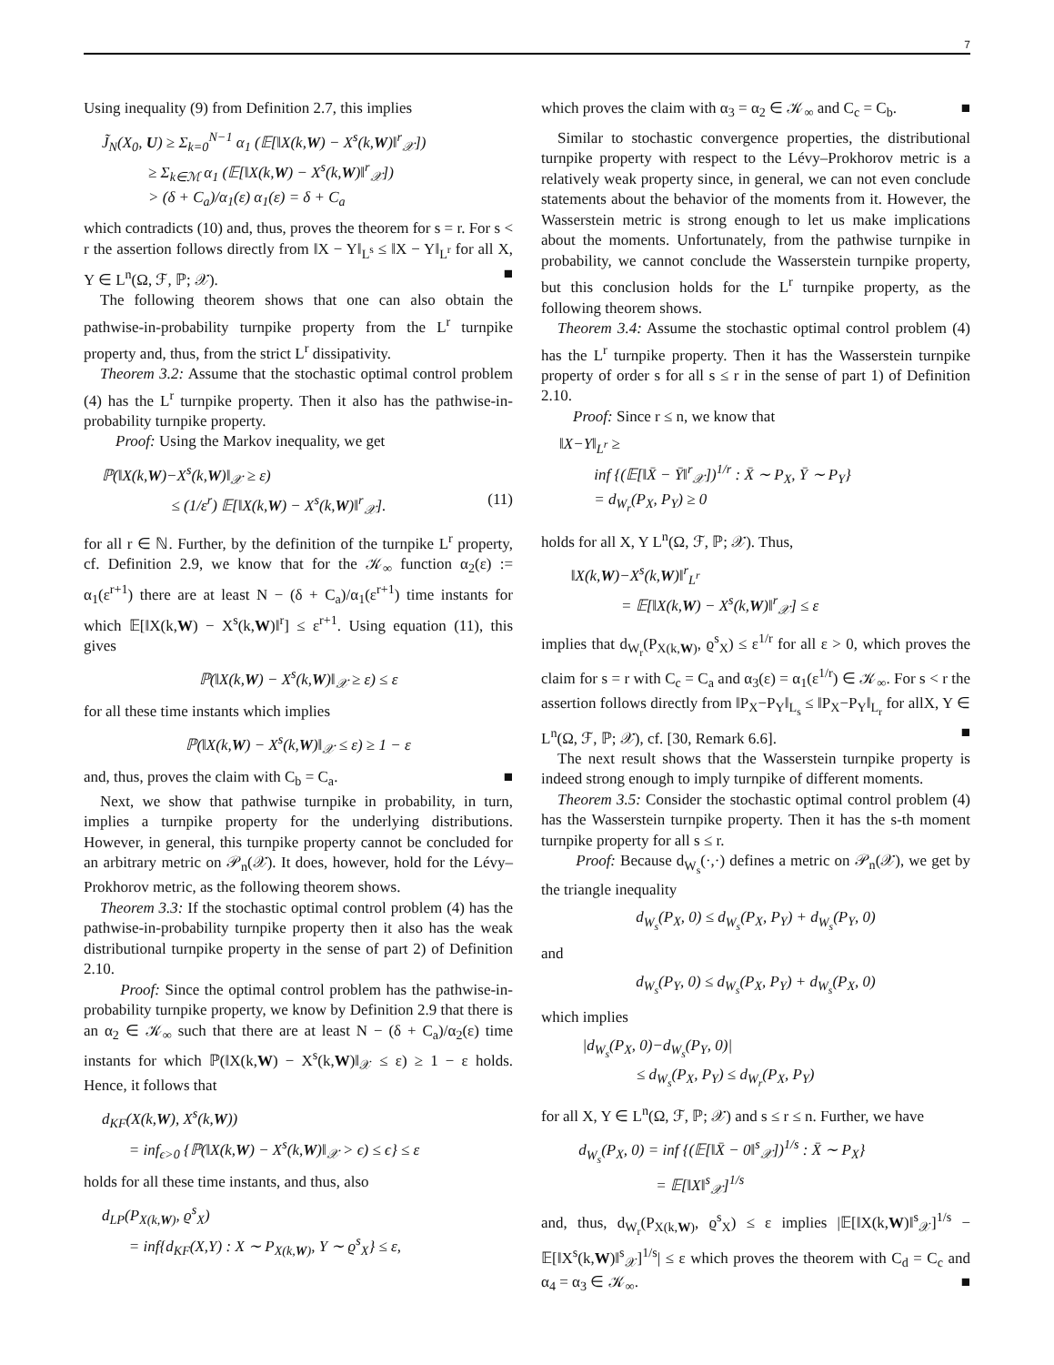7
Using inequality (9) from Definition 2.7, this implies
J̃<sub>N</sub>(X<sub>0</sub>, U) ≥ Σ<sub>k=0</sub><sup>N−1</sup> α<sub>1</sub> (𝔼[‖X(k,W) − X<sup>s</sup>(k,W)‖<sup>r</sup><sub>𝒳</sub>])
≥ Σ<sub>k∈ℳ</sub> α<sub>1</sub> (𝔼[‖X(k,W) − X<sup>s</sup>(k,W)‖<sup>r</sup><sub>𝒳</sub>])
> (δ + C<sub>a</sub>)/α<sub>1</sub>(ε) α<sub>1</sub>(ε) = δ + C<sub>a</sub>
which contradicts (10) and, thus, proves the theorem for s = r. For s < r the assertion follows directly from ‖X − Y‖<sub>L<sup>s</sup></sub> ≤ ‖X − Y‖<sub>L<sup>r</sup></sub> for all X, Y ∈ L<sup>n</sup>(Ω, ℱ, ℙ; 𝒳). ■
The following theorem shows that one can also obtain the pathwise-in-probability turnpike property from the L<sup>r</sup> turnpike property and, thus, from the strict L<sup>r</sup> dissipativity.
Theorem 3.2: Assume that the stochastic optimal control problem (4) has the L<sup>r</sup> turnpike property. Then it also has the pathwise-in-probability turnpike property.
Proof: Using the Markov inequality, we get
ℙ(‖X(k,W)−X<sup>s</sup>(k,W)‖<sub>𝒳</sub> ≥ ε)
≤ (1/ε<sup>r</sup>) 𝔼[‖X(k,W) − X<sup>s</sup>(k,W)‖<sup>r</sup><sub>𝒳</sub>]. (11)
for all r ∈ ℕ. Further, by the definition of the turnpike L<sup>r</sup> property, cf. Definition 2.9, we know that for the 𝒦<sub>∞</sub> function α<sub>2</sub>(ε) := α<sub>1</sub>(ε<sup>r+1</sup>) there are at least N − (δ + C<sub>a</sub>)/α<sub>1</sub>(ε<sup>r+1</sup>) time instants for which 𝔼[‖X(k,W) − X<sup>s</sup>(k,W)‖<sup>r</sup>] ≤ ε<sup>r+1</sup>. Using equation (11), this gives
ℙ(‖X(k,W) − X<sup>s</sup>(k,W)‖<sub>𝒳</sub> ≥ ε) ≤ ε
for all these time instants which implies
ℙ(‖X(k,W) − X<sup>s</sup>(k,W)‖<sub>𝒳</sub> ≤ ε) ≥ 1 − ε
and, thus, proves the claim with C<sub>b</sub> = C<sub>a</sub>. ■
Next, we show that pathwise turnpike in probability, in turn, implies a turnpike property for the underlying distributions. However, in general, this turnpike property cannot be concluded for an arbitrary metric on 𝒫<sub>n</sub>(𝒳). It does, however, hold for the Lévy–Prokhorov metric, as the following theorem shows.
Theorem 3.3: If the stochastic optimal control problem (4) has the pathwise-in-probability turnpike property then it also has the weak distributional turnpike property in the sense of part 2) of Definition 2.10.
Proof: Since the optimal control problem has the pathwise-in-probability turnpike property, we know by Definition 2.9 that there is an α<sub>2</sub> ∈ 𝒦<sub>∞</sub> such that there are at least N − (δ + C<sub>a</sub>)/α<sub>2</sub>(ε) time instants for which ℙ(‖X(k,W) − X<sup>s</sup>(k,W)‖<sub>𝒳</sub> ≤ ε) ≥ 1 − ε holds. Hence, it follows that
d<sub>KF</sub>(X(k,W), X<sup>s</sup>(k,W))
= inf<sub>ϵ>0</sub> {ℙ(‖X(k,W) − X<sup>s</sup>(k,W)‖<sub>𝒳</sub> > ϵ) ≤ ϵ} ≤ ε
holds for all these time instants, and thus, also
d<sub>LP</sub>(P<sub>X(k,W)</sub>, ϱ<sup>s</sup><sub>X</sub>)
= inf{d<sub>KF</sub>(X,Y) : X ∼ P<sub>X(k,W)</sub>, Y ∼ ϱ<sup>s</sup><sub>X</sub>} ≤ ε,
which proves the claim with α<sub>3</sub> = α<sub>2</sub> ∈ 𝒦<sub>∞</sub> and C<sub>c</sub> = C<sub>b</sub>. ■
Similar to stochastic convergence properties, the distributional turnpike property with respect to the Lévy–Prokhorov metric is a relatively weak property since, in general, we can not even conclude statements about the behavior of the moments from it. However, the Wasserstein metric is strong enough to let us make implications about the moments. Unfortunately, from the pathwise turnpike in probability, we cannot conclude the Wasserstein turnpike property, but this conclusion holds for the L<sup>r</sup> turnpike property, as the following theorem shows.
Theorem 3.4: Assume the stochastic optimal control problem (4) has the L<sup>r</sup> turnpike property. Then it has the Wasserstein turnpike property of order s for all s ≤ r in the sense of part 1) of Definition 2.10.
Proof: Since r ≤ n, we know that
‖X−Y‖<sub>L<sup>r</sup></sub> ≥
inf {(𝔼[‖X̄ − Ȳ‖<sup>r</sup><sub>𝒳</sub>])<sup>1/r</sup> : X̄ ∼ P<sub>X</sub>, Ȳ ∼ P<sub>Y</sub>}
= d<sub>W<sub>r</sub></sub>(P<sub>X</sub>, P<sub>Y</sub>) ≥ 0
holds for all X, Y L<sup>n</sup>(Ω, ℱ, ℙ; 𝒳). Thus,
‖X(k,W)−X<sup>s</sup>(k,W)‖<sup>r</sup><sub>L<sup>r</sup></sub>
= 𝔼[‖X(k,W) − X<sup>s</sup>(k,W)‖<sup>r</sup><sub>𝒳</sub>] ≤ ε
implies that d<sub>W<sub>r</sub></sub>(P<sub>X(k,W)</sub>, ϱ<sup>s</sup><sub>X</sub>) ≤ ε<sup>1/r</sup> for all ε > 0, which proves the claim for s = r with C<sub>c</sub> = C<sub>a</sub> and α<sub>3</sub>(ε) = α<sub>1</sub>(ε<sup>1/r</sup>) ∈ 𝒦<sub>∞</sub>. For s < r the assertion follows directly from ‖P<sub>X</sub>−P<sub>Y</sub>‖<sub>L<sub>s</sub></sub> ≤ ‖P<sub>X</sub>−P<sub>Y</sub>‖<sub>L<sub>r</sub></sub> for allX, Y ∈ L<sup>n</sup>(Ω, ℱ, ℙ; 𝒳), cf. [30, Remark 6.6]. ■
The next result shows that the Wasserstein turnpike property is indeed strong enough to imply turnpike of different moments.
Theorem 3.5: Consider the stochastic optimal control problem (4) has the Wasserstein turnpike property. Then it has the s-th moment turnpike property for all s ≤ r.
Proof: Because d<sub>W<sub>s</sub></sub>(·,·) defines a metric on 𝒫<sub>n</sub>(𝒳), we get by the triangle inequality
d<sub>W<sub>s</sub></sub>(P<sub>X</sub>, 0) ≤ d<sub>W<sub>s</sub></sub>(P<sub>X</sub>, P<sub>Y</sub>) + d<sub>W<sub>s</sub></sub>(P<sub>Y</sub>, 0)
and
d<sub>W<sub>s</sub></sub>(P<sub>Y</sub>, 0) ≤ d<sub>W<sub>s</sub></sub>(P<sub>X</sub>, P<sub>Y</sub>) + d<sub>W<sub>s</sub></sub>(P<sub>X</sub>, 0)
which implies
|d<sub>W<sub>s</sub></sub>(P<sub>X</sub>, 0)−d<sub>W<sub>s</sub></sub>(P<sub>Y</sub>, 0)|
≤ d<sub>W<sub>s</sub></sub>(P<sub>X</sub>, P<sub>Y</sub>) ≤ d<sub>W<sub>r</sub></sub>(P<sub>X</sub>, P<sub>Y</sub>)
for all X, Y ∈ L<sup>n</sup>(Ω, ℱ, ℙ; 𝒳) and s ≤ r ≤ n. Further, we have
d<sub>W<sub>s</sub></sub>(P<sub>X</sub>, 0) = inf {(𝔼[‖X̄ − 0‖<sup>s</sup><sub>𝒳</sub>])<sup>1/s</sup> : X̄ ∼ P<sub>X</sub>}
= 𝔼[‖X‖<sup>s</sup><sub>𝒳</sub>]<sup>1/s</sup>
and, thus, d<sub>W<sub>r</sub></sub>(P<sub>X(k,W)</sub>, ϱ<sup>s</sup><sub>X</sub>) ≤ ε implies |𝔼[‖X(k,W)‖<sup>s</sup><sub>𝒳</sub>]<sup>1/s</sup> − 𝔼[‖X<sup>s</sup>(k,W)‖<sup>s</sup><sub>𝒳</sub>]<sup>1/s</sup>| ≤ ε which proves the theorem with C<sub>d</sub> = C<sub>c</sub> and α<sub>4</sub> = α<sub>3</sub> ∈ 𝒦<sub>∞</sub>. ■